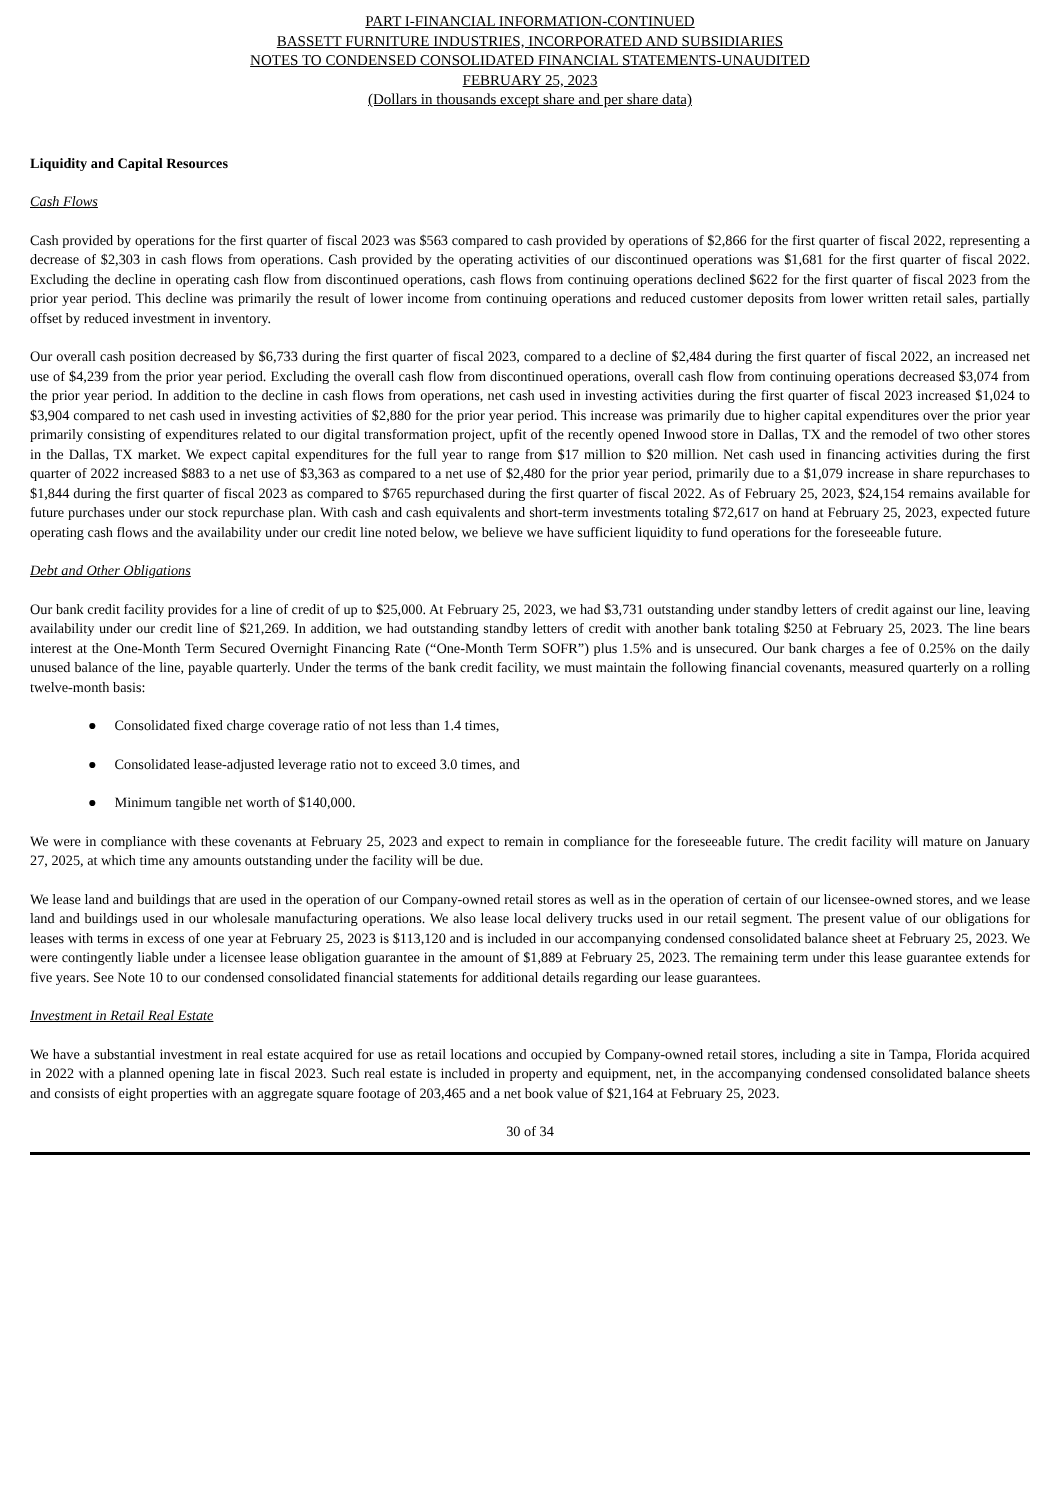PART I-FINANCIAL INFORMATION-CONTINUED
BASSETT FURNITURE INDUSTRIES, INCORPORATED AND SUBSIDIARIES
NOTES TO CONDENSED CONSOLIDATED FINANCIAL STATEMENTS-UNAUDITED
FEBRUARY 25, 2023
(Dollars in thousands except share and per share data)
Liquidity and Capital Resources
Cash Flows
Cash provided by operations for the first quarter of fiscal 2023 was $563 compared to cash provided by operations of $2,866 for the first quarter of fiscal 2022, representing a decrease of $2,303 in cash flows from operations. Cash provided by the operating activities of our discontinued operations was $1,681 for the first quarter of fiscal 2022. Excluding the decline in operating cash flow from discontinued operations, cash flows from continuing operations declined $622 for the first quarter of fiscal 2023 from the prior year period. This decline was primarily the result of lower income from continuing operations and reduced customer deposits from lower written retail sales, partially offset by reduced investment in inventory.
Our overall cash position decreased by $6,733 during the first quarter of fiscal 2023, compared to a decline of $2,484 during the first quarter of fiscal 2022, an increased net use of $4,239 from the prior year period. Excluding the overall cash flow from discontinued operations, overall cash flow from continuing operations decreased $3,074 from the prior year period. In addition to the decline in cash flows from operations, net cash used in investing activities during the first quarter of fiscal 2023 increased $1,024 to $3,904 compared to net cash used in investing activities of $2,880 for the prior year period. This increase was primarily due to higher capital expenditures over the prior year primarily consisting of expenditures related to our digital transformation project, upfit of the recently opened Inwood store in Dallas, TX and the remodel of two other stores in the Dallas, TX market. We expect capital expenditures for the full year to range from $17 million to $20 million. Net cash used in financing activities during the first quarter of 2022 increased $883 to a net use of $3,363 as compared to a net use of $2,480 for the prior year period, primarily due to a $1,079 increase in share repurchases to $1,844 during the first quarter of fiscal 2023 as compared to $765 repurchased during the first quarter of fiscal 2022. As of February 25, 2023, $24,154 remains available for future purchases under our stock repurchase plan. With cash and cash equivalents and short-term investments totaling $72,617 on hand at February 25, 2023, expected future operating cash flows and the availability under our credit line noted below, we believe we have sufficient liquidity to fund operations for the foreseeable future.
Debt and Other Obligations
Our bank credit facility provides for a line of credit of up to $25,000. At February 25, 2023, we had $3,731 outstanding under standby letters of credit against our line, leaving availability under our credit line of $21,269. In addition, we had outstanding standby letters of credit with another bank totaling $250 at February 25, 2023. The line bears interest at the One-Month Term Secured Overnight Financing Rate (“One-Month Term SOFR”) plus 1.5% and is unsecured. Our bank charges a fee of 0.25% on the daily unused balance of the line, payable quarterly. Under the terms of the bank credit facility, we must maintain the following financial covenants, measured quarterly on a rolling twelve-month basis:
● Consolidated fixed charge coverage ratio of not less than 1.4 times,
● Consolidated lease-adjusted leverage ratio not to exceed 3.0 times, and
● Minimum tangible net worth of $140,000.
We were in compliance with these covenants at February 25, 2023 and expect to remain in compliance for the foreseeable future. The credit facility will mature on January 27, 2025, at which time any amounts outstanding under the facility will be due.
We lease land and buildings that are used in the operation of our Company-owned retail stores as well as in the operation of certain of our licensee-owned stores, and we lease land and buildings used in our wholesale manufacturing operations. We also lease local delivery trucks used in our retail segment. The present value of our obligations for leases with terms in excess of one year at February 25, 2023 is $113,120 and is included in our accompanying condensed consolidated balance sheet at February 25, 2023. We were contingently liable under a licensee lease obligation guarantee in the amount of $1,889 at February 25, 2023. The remaining term under this lease guarantee extends for five years. See Note 10 to our condensed consolidated financial statements for additional details regarding our lease guarantees.
Investment in Retail Real Estate
We have a substantial investment in real estate acquired for use as retail locations and occupied by Company-owned retail stores, including a site in Tampa, Florida acquired in 2022 with a planned opening late in fiscal 2023. Such real estate is included in property and equipment, net, in the accompanying condensed consolidated balance sheets and consists of eight properties with an aggregate square footage of 203,465 and a net book value of $21,164 at February 25, 2023.
30 of 34